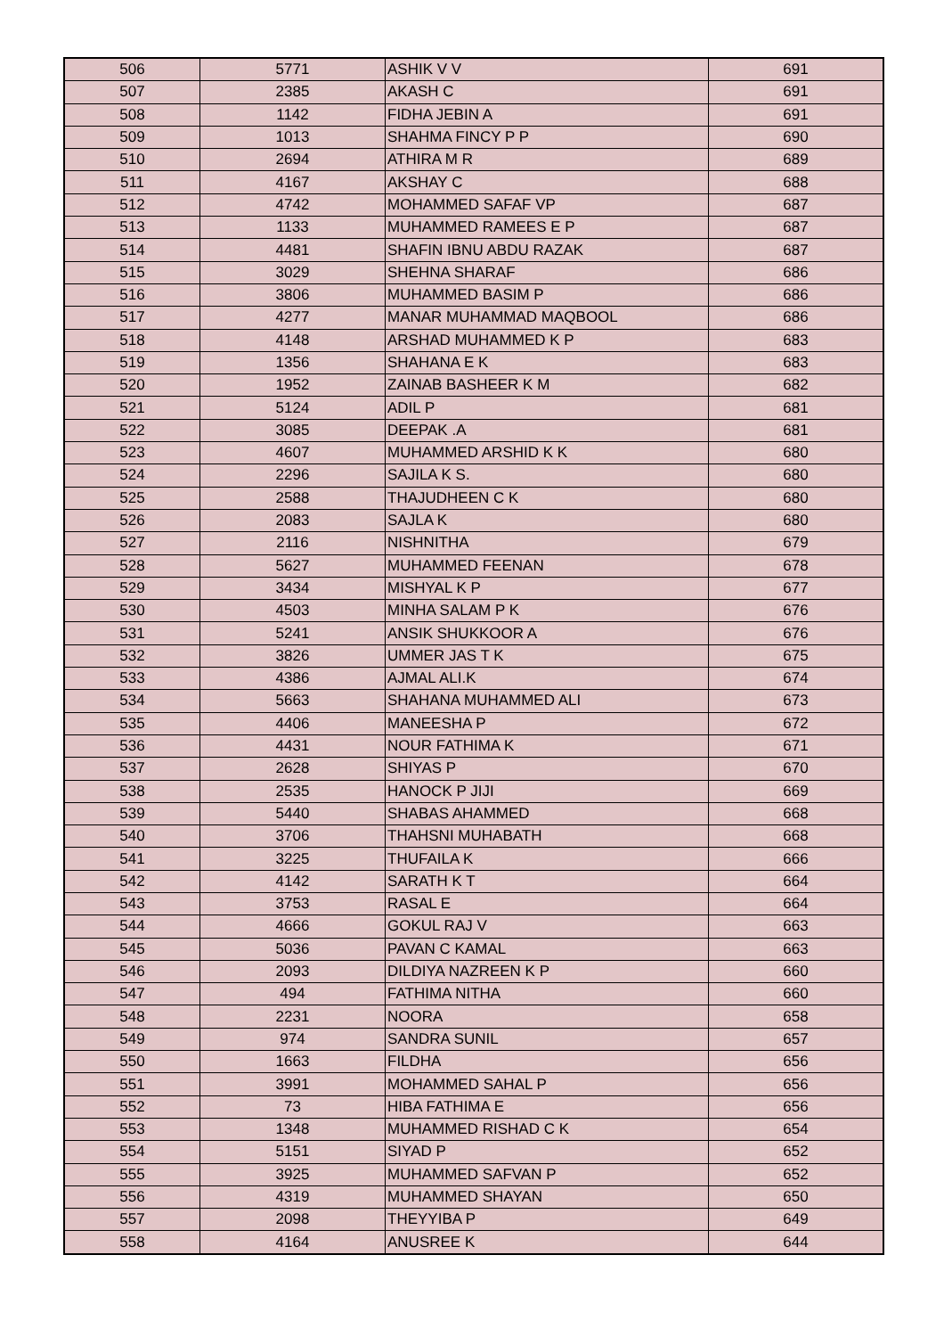| 506 | 5771 | ASHIK V V | 691 |
| 507 | 2385 | AKASH C | 691 |
| 508 | 1142 | FIDHA JEBIN A | 691 |
| 509 | 1013 | SHAHMA FINCY P P | 690 |
| 510 | 2694 | ATHIRA M R | 689 |
| 511 | 4167 | AKSHAY C | 688 |
| 512 | 4742 | MOHAMMED SAFAF VP | 687 |
| 513 | 1133 | MUHAMMED RAMEES E P | 687 |
| 514 | 4481 | SHAFIN IBNU ABDU RAZAK | 687 |
| 515 | 3029 | SHEHNA SHARAF | 686 |
| 516 | 3806 | MUHAMMED BASIM P | 686 |
| 517 | 4277 | MANAR MUHAMMAD MAQBOOL | 686 |
| 518 | 4148 | ARSHAD MUHAMMED K P | 683 |
| 519 | 1356 | SHAHANA E K | 683 |
| 520 | 1952 | ZAINAB BASHEER K M | 682 |
| 521 | 5124 | ADIL P | 681 |
| 522 | 3085 | DEEPAK .A | 681 |
| 523 | 4607 | MUHAMMED ARSHID K K | 680 |
| 524 | 2296 | SAJILA K S. | 680 |
| 525 | 2588 | THAJUDHEEN C K | 680 |
| 526 | 2083 | SAJLA K | 680 |
| 527 | 2116 | NISHNITHA | 679 |
| 528 | 5627 | MUHAMMED FEENAN | 678 |
| 529 | 3434 | MISHYAL K P | 677 |
| 530 | 4503 | MINHA SALAM P K | 676 |
| 531 | 5241 | ANSIK SHUKKOOR A | 676 |
| 532 | 3826 | UMMER JAS T K | 675 |
| 533 | 4386 | AJMAL ALI.K | 674 |
| 534 | 5663 | SHAHANA MUHAMMED ALI | 673 |
| 535 | 4406 | MANEESHA P | 672 |
| 536 | 4431 | NOUR FATHIMA K | 671 |
| 537 | 2628 | SHIYAS P | 670 |
| 538 | 2535 | HANOCK P JIJI | 669 |
| 539 | 5440 | SHABAS AHAMMED | 668 |
| 540 | 3706 | THAHSNI MUHABATH | 668 |
| 541 | 3225 | THUFAILA K | 666 |
| 542 | 4142 | SARATH K T | 664 |
| 543 | 3753 | RASAL E | 664 |
| 544 | 4666 | GOKUL RAJ V | 663 |
| 545 | 5036 | PAVAN C KAMAL | 663 |
| 546 | 2093 | DILDIYA NAZREEN K P | 660 |
| 547 | 494 | FATHIMA NITHA | 660 |
| 548 | 2231 | NOORA | 658 |
| 549 | 974 | SANDRA SUNIL | 657 |
| 550 | 1663 | FILDHA | 656 |
| 551 | 3991 | MOHAMMED SAHAL P | 656 |
| 552 | 73 | HIBA FATHIMA E | 656 |
| 553 | 1348 | MUHAMMED RISHAD C K | 654 |
| 554 | 5151 | SIYAD P | 652 |
| 555 | 3925 | MUHAMMED SAFVAN P | 652 |
| 556 | 4319 | MUHAMMED SHAYAN | 650 |
| 557 | 2098 | THEYYIBA P | 649 |
| 558 | 4164 | ANUSREE K | 644 |